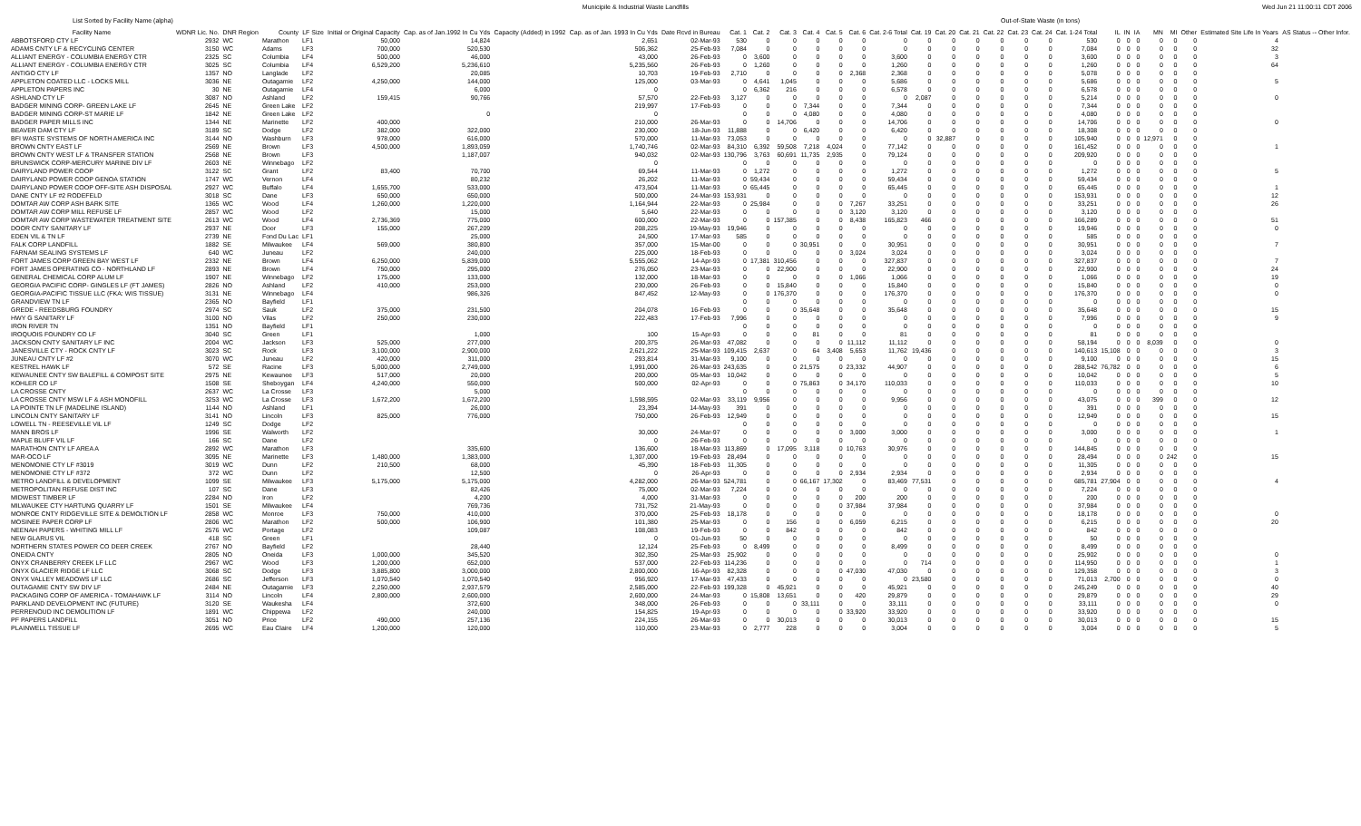Municipile & Industrial Waste Landfills Wed Jun 21 11:00:11 CDT 2006
List Sorted by Facility Name (alpha) Out-of-State Waste (in tons)
| Facility Name | WDNR Lic. No. | DNR Region | County | LF Size | Initial or Original Capacity | Cap. as of Jan.1992 In Cu Yds | Capacity (Added) in 1992 | Cap. as of Jan. 1993 In Cu Yds | Date Rcvd in Bureau | Cat. 1 | Cat. 2 | Cat. 3 | Cat. 4 | Cat. 5 | Cat. 6 | Cat. 2-6 Total | Cat. 19 | Cat. 20 | Cat. 21 | Cat. 22 | Cat. 23 | Cat. 24 | Cat. 1-24 Total | IL | IN | IA | MN | MI | Other | Estimated Site Life In Years | AS Status -- Other Infor. |
| --- | --- | --- | --- | --- | --- | --- | --- | --- | --- | --- | --- | --- | --- | --- | --- | --- | --- | --- | --- | --- | --- | --- | --- | --- | --- | --- | --- | --- | --- | --- | --- |
| ABBOTSFORD CTY LF | 2932 | WC | Marathon | LF1 | 50,000 | 14,824 | | 2,651 | 02-Mar-93 | 530 | 0 | 0 | 0 | 0 | 0 | 0 | 0 | 0 | 0 | 0 | 0 | 0 | 530 | 0 | 0 | 0 | 0 | 0 | 0 | 4 | |
| ADAMS CNTY LF & RECYCLING CENTER | 3150 | WC | Adams | LF3 | 700,000 | 520,530 | | 506,362 | 25-Feb-93 | 7,084 | 0 | 0 | 0 | 0 | 0 | 0 | 0 | 0 | 0 | 0 | 0 | 0 | 7,084 | 0 | 0 | 0 | 0 | 0 | 0 | 32 | |
| ALLIANT ENERGY - COLUMBIA ENERGY CTR | 2325 | SC | Columbia | LF4 | 500,000 | 46,000 | | 43,000 | 26-Feb-93 | 0 | 3,600 | 0 | 0 | 0 | 0 | 3,600 | 0 | 0 | 0 | 0 | 0 | 0 | 3,600 | 0 | 0 | 0 | 0 | 0 | 0 | 3 | |
| ALLIANT ENERGY - COLUMBIA ENERGY CTR | 3025 | SC | Columbia | LF4 | 6,529,200 | 5,236,610 | | 5,235,560 | 26-Feb-93 | 0 | 1,260 | 0 | 0 | 0 | 0 | 1,260 | 0 | 0 | 0 | 0 | 0 | 0 | 1,260 | 0 | 0 | 0 | 0 | 0 | 0 | 64 | |
| ANTIGO CTY LF | 1357 | NO | Langlade | LF2 | | 20,085 | | 10,703 | 19-Feb-93 | 2,710 | 0 | 0 | 0 | 0 | 2,368 | 2,368 | 0 | 0 | 0 | 0 | 0 | 0 | 5,078 | 0 | 0 | 0 | 0 | 0 | 0 | | |
| APPLETON COATED LLC - LOCKS MILL | 3036 | NE | Outagamie | LF2 | 4,250,000 | 144,000 | | 125,000 | 03-Mar-93 | 0 | 4,641 | 1,045 | 0 | 0 | 0 | 5,686 | 0 | 0 | 0 | 0 | 0 | 0 | 5,686 | 0 | 0 | 0 | 0 | 0 | 0 | 5 | |
| APPLETON PAPERS INC | 30 | NE | Outagamie | LF4 | | 6,000 | | 0 | | 0 | 6,362 | 216 | 0 | 0 | 0 | 6,578 | 0 | 0 | 0 | 0 | 0 | 0 | 6,578 | 0 | 0 | 0 | 0 | 0 | 0 | | |
| ASHLAND CTY LF | 3087 | NO | Ashland | LF2 | 159,415 | 90,766 | | 57,570 | 22-Feb-93 | 3,127 | 0 | 0 | 0 | 0 | 0 | 0 | 2,087 | 0 | 0 | 0 | 0 | 0 | 5,214 | 0 | 0 | 0 | 0 | 0 | 0 | 0 | |
| BADGER MINING CORP- GREEN LAKE LF | 2645 | NE | Green Lake | LF2 | | | | 219,997 | 17-Feb-93 | 0 | 0 | 0 | 7,344 | 0 | 0 | 7,344 | 0 | 0 | 0 | 0 | 0 | 0 | 7,344 | 0 | 0 | 0 | 0 | 0 | 0 | | |
| BADGER MINING CORP-ST MARIE LF | 1842 | NE | Green Lake | LF2 | | 0 | | 0 | | 0 | 0 | 0 | 4,080 | 0 | 0 | 4,080 | 0 | 0 | 0 | 0 | 0 | 0 | 4,080 | 0 | 0 | 0 | 0 | 0 | 0 | | |
| BADGER PAPER MILLS INC | 1344 | NE | Marinette | LF2 | 400,000 | | | 210,000 | 26-Mar-93 | 0 | 0 | 14,706 | 0 | 0 | 0 | 14,706 | 0 | 0 | 0 | 0 | 0 | 0 | 14,706 | 0 | 0 | 0 | 0 | 0 | 0 | 0 | |
| BEAVER DAM CTY LF | 3189 | SC | Dodge | LF2 | 382,000 | 322,000 | | 230,000 | 18-Jun-93 | 11,888 | 0 | 0 | 6,420 | 0 | 0 | 6,420 | 0 | 0 | 0 | 0 | 0 | 0 | 18,308 | 0 | 0 | 0 | 0 | 0 | 0 | | |
| BFI WASTE SYSTEMS OF NORTH AMERICA INC | 3144 | NO | Washburn | LF3 | 978,000 | 616,000 | | 570,000 | 11-Mar-93 | 73,053 | 0 | 0 | 0 | 0 | 0 | 0 | 0 | 32,887 | 0 | 0 | 0 | 0 | 105,940 | 0 | 0 | 0 | 12,971 | 0 | 0 | | |
| BROWN CNTY EAST LF | 2569 | NE | Brown | LF3 | 4,500,000 | 1,893,059 | | 1,740,746 | 02-Mar-93 | 84,310 | 6,392 | 59,508 | 7,218 | 4,024 | 0 | 77,142 | 0 | 0 | 0 | 0 | 0 | 0 | 161,452 | 0 | 0 | 0 | 0 | 0 | 0 | 1 | |
| BROWN CNTY WEST LF & TRANSFER STATION | 2568 | NE | Brown | LF3 | | 1,187,007 | | 940,032 | 02-Mar-93 | 130,796 | 3,763 | 60,691 | 11,735 | 2,935 | 0 | 79,124 | 0 | 0 | 0 | 0 | 0 | 0 | 209,920 | 0 | 0 | 0 | 0 | 0 | 0 | | |
| BRUNSWICK CORP-MERCURY MARINE DIV LF | 2603 | NE | Winnebago | LF2 | | | | 0 | | 0 | 0 | 0 | 0 | 0 | 0 | 0 | 0 | 0 | 0 | 0 | 0 | 0 | 0 | 0 | 0 | 0 | 0 | 0 | 0 | | |
| DAIRYLAND POWER COOP | 3122 | SC | Grant | LF2 | 83,400 | 70,700 | | 69,544 | 11-Mar-93 | 0 | 1,272 | 0 | 0 | 0 | 0 | 1,272 | 0 | 0 | 0 | 0 | 0 | 0 | 1,272 | 0 | 0 | 0 | 0 | 0 | 0 | 5 | |
| DAIRYLAND POWER COOP GENOA STATION | 1747 | WC | Vernon | LF4 | | 80,232 | | 26,202 | 11-Mar-93 | 0 | 59,434 | 0 | 0 | 0 | 0 | 59,434 | 0 | 0 | 0 | 0 | 0 | 0 | 59,434 | 0 | 0 | 0 | 0 | 0 | 0 | | |
| DAIRYLAND POWER COOP OFF-SITE ASH DISPOSAL | 2927 | WC | Buffalo | LF4 | 1,655,700 | 533,000 | | 473,504 | 11-Mar-93 | 0 | 65,445 | 0 | 0 | 0 | 0 | 65,445 | 0 | 0 | 0 | 0 | 0 | 0 | 65,445 | 0 | 0 | 0 | 0 | 0 | 0 | 1 | |
| DANE CNTY LF #2 RODEFELD | 3018 | SC | Dane | LF3 | 650,000 | 650,000 | | 500,000 | 24-Mar-93 | 153,931 | 0 | 0 | 0 | 0 | 0 | 0 | 0 | 0 | 0 | 0 | 0 | 0 | 153,931 | 0 | 0 | 0 | 0 | 0 | 0 | 12 | |
| DOMTAR AW CORP ASH BARK SITE | 1365 | WC | Wood | LF4 | 1,260,000 | 1,220,000 | | 1,164,944 | 22-Mar-93 | 0 | 25,984 | 0 | 0 | 0 | 7,267 | 33,251 | 0 | 0 | 0 | 0 | 0 | 0 | 33,251 | 0 | 0 | 0 | 0 | 0 | 0 | 26 | |
| DOMTAR AW CORP MILL REFUSE LF | 2857 | WC | Wood | LF2 | | 15,000 | | 5,640 | 22-Mar-93 | 0 | 0 | 0 | 0 | 0 | 3,120 | 3,120 | 0 | 0 | 0 | 0 | 0 | 0 | 3,120 | 0 | 0 | 0 | 0 | 0 | 0 | | |
| DOMTAR AW CORP WASTEWATER TREATMENT SITE | 2613 | WC | Wood | LF4 | 2,736,369 | 775,000 | | 600,000 | 22-Mar-93 | 0 | 0 | 157,385 | 0 | 0 | 8,438 | 165,823 | 466 | 0 | 0 | 0 | 0 | 0 | 166,289 | 0 | 0 | 0 | 0 | 0 | 0 | 51 | |
| DOOR CNTY SANITARY LF | 2937 | NE | Door | LF3 | 155,000 | 267,209 | | 208,225 | 19-May-93 | 19,946 | 0 | 0 | 0 | 0 | 0 | 0 | 0 | 0 | 0 | 0 | 0 | 0 | 19,946 | 0 | 0 | 0 | 0 | 0 | 0 | 0 | |
| EDEN VIL & TN LF | 2739 | NE | Fond Du Lac | LF1 | | 25,000 | | 24,500 | 17-Mar-93 | 585 | 0 | 0 | 0 | 0 | 0 | 0 | 0 | 0 | 0 | 0 | 0 | 0 | 585 | 0 | 0 | 0 | 0 | 0 | 0 | | |
| FALK CORP LANDFILL | 1882 | SE | Milwaukee | LF4 | 569,000 | 380,800 | | 357,000 | 15-Mar-00 | 0 | 0 | 0 | 30,951 | 0 | 0 | 30,951 | 0 | 0 | 0 | 0 | 0 | 0 | 30,951 | 0 | 0 | 0 | 0 | 0 | 0 | 7 | |
| FARNAM SEALING SYSTEMS LF | 640 | WC | Juneau | LF2 | | 240,000 | | 225,000 | 18-Feb-93 | 0 | 0 | 0 | 0 | 0 | 3,024 | 3,024 | 0 | 0 | 0 | 0 | 0 | 0 | 3,024 | 0 | 0 | 0 | 0 | 0 | 0 | | |
| FORT JAMES CORP GREEN BAY WEST LF | 2332 | NE | Brown | LF4 | 6,250,000 | 5,839,000 | | 5,555,062 | 14-Apr-93 | 0 | 17,381 | 310,456 | 0 | 0 | 0 | 327,837 | 0 | 0 | 0 | 0 | 0 | 0 | 327,837 | 0 | 0 | 0 | 0 | 0 | 0 | 7 | |
| FORT JAMES OPERATING CO - NORTHLAND LF | 2893 | NE | Brown | LF4 | 750,000 | 295,000 | | 276,050 | 23-Mar-93 | 0 | 0 | 22,900 | 0 | 0 | 0 | 22,900 | 0 | 0 | 0 | 0 | 0 | 0 | 22,900 | 0 | 0 | 0 | 0 | 0 | 0 | 24 | |
| GENERAL CHEMICAL CORP ALUM LF | 1907 | NE | Winnebago | LF2 | 175,000 | 133,000 | | 132,000 | 18-Mar-93 | 0 | 0 | 0 | 0 | 0 | 1,066 | 1,066 | 0 | 0 | 0 | 0 | 0 | 0 | 1,066 | 0 | 0 | 0 | 0 | 0 | 0 | 19 | |
| GEORGIA PACIFIC CORP- GINGLES LF (FT JAMES) | 2826 | NO | Ashland | LF2 | 410,000 | 253,000 | | 230,000 | 26-Feb-93 | 0 | 0 | 15,840 | 0 | 0 | 0 | 15,840 | 0 | 0 | 0 | 0 | 0 | 0 | 15,840 | 0 | 0 | 0 | 0 | 0 | 0 | 0 | |
| GEORGIA-PACIFIC TISSUE LLC (FKA: WIS TISSUE) | 3131 | NE | Winnebago | LF4 | | 986,326 | | 847,452 | 12-May-93 | 0 | 0 | 176,370 | 0 | 0 | 0 | 176,370 | 0 | 0 | 0 | 0 | 0 | 0 | 176,370 | 0 | 0 | 0 | 0 | 0 | 0 | 0 | |
| GRANDVIEW TN LF | 2365 | NO | Bayfield | LF1 | | | | | | 0 | 0 | 0 | 0 | 0 | 0 | 0 | 0 | 0 | 0 | 0 | 0 | 0 | 0 | 0 | 0 | 0 | 0 | 0 | 0 | | |
| GREDE - REEDSBURG FOUNDRY | 2974 | SC | Sauk | LF2 | 375,000 | 231,500 | | 204,078 | 16-Feb-93 | 0 | 0 | 0 | 35,648 | 0 | 0 | 35,648 | 0 | 0 | 0 | 0 | 0 | 0 | 35,648 | 0 | 0 | 0 | 0 | 0 | 0 | 15 | |
| HWY G SANITARY LF | 3100 | NO | Vilas | LF2 | 250,000 | 230,000 | | 222,483 | 17-Feb-93 | 7,996 | 0 | 0 | 0 | 0 | 0 | 0 | 0 | 0 | 0 | 0 | 0 | 0 | 7,996 | 0 | 0 | 0 | 0 | 0 | 0 | 9 | |
| IRON RIVER TN | 1351 | NO | Bayfield | LF1 | | | | | | 0 | 0 | 0 | 0 | 0 | 0 | 0 | 0 | 0 | 0 | 0 | 0 | 0 | 0 | 0 | 0 | 0 | 0 | 0 | 0 | | |
| IROQUOIS FOUNDRY CO LF | 3040 | SC | Green | LF1 | | 1,000 | | 100 | 15-Apr-93 | 0 | 0 | 0 | 81 | 0 | 0 | 81 | 0 | 0 | 0 | 0 | 0 | 0 | 81 | 0 | 0 | 0 | 0 | 0 | 0 | | |
| JACKSON CNTY SANITARY LF INC | 2004 | WC | Jackson | LF3 | 525,000 | 277,000 | | 200,375 | 26-Mar-93 | 47,082 | 0 | 0 | 0 | 0 | 11,112 | 11,112 | 0 | 0 | 0 | 0 | 0 | 0 | 58,194 | 0 | 0 | 0 | 8,039 | 0 | 0 | 0 | |
| JANESVILLE CTY - ROCK CNTY LF | 3023 | SC | Rock | LF3 | 3,100,000 | 2,900,000 | | 2,621,222 | 25-Mar-93 | 109,415 | 2,637 | 0 | 64 | 3,408 | 5,653 | 11,762 | 19,436 | 0 | 0 | 0 | 0 | 0 | 140,613 | 15,108 | 0 | 0 | 0 | 0 | 0 | 3 | |
| JUNEAU CNTY LF #2 | 3070 | WC | Juneau | LF2 | 420,000 | 311,000 | | 293,814 | 31-Mar-93 | 9,100 | 0 | 0 | 0 | 0 | 0 | 0 | 0 | 0 | 0 | 0 | 0 | 0 | 9,100 | 0 | 0 | 0 | 0 | 0 | 0 | 15 | |
| KESTREL HAWK LF | 572 | SE | Racine | LF3 | 5,000,000 | 2,749,000 | | 1,991,000 | 26-Mar-93 | 243,635 | 0 | 0 | 21,575 | 0 | 23,332 | 44,907 | 0 | 0 | 0 | 0 | 0 | 0 | 288,542 | 76,782 | 0 | 0 | 0 | 0 | 0 | 6 | |
| KEWAUNEE CNTY SW BALEFILL & COMPOST SITE | 2975 | NE | Kewaunee | LF3 | 517,000 | 20,000 | | 200,000 | 05-Mar-93 | 10,042 | 0 | 0 | 0 | 0 | 0 | 0 | 0 | 0 | 0 | 0 | 0 | 0 | 10,042 | 0 | 0 | 0 | 0 | 0 | 0 | 5 | |
| KOHLER CO LF | 1508 | SE | Sheboygan | LF4 | 4,240,000 | 550,000 | | 500,000 | 02-Apr-93 | 0 | 0 | 0 | 75,863 | 0 | 34,170 | 110,033 | 0 | 0 | 0 | 0 | 0 | 0 | 110,033 | 0 | 0 | 0 | 0 | 0 | 0 | 10 | |
| LA CROSSE CNTY | 2637 | WC | La Crosse | LF3 | | 5,000 | | | | 0 | 0 | 0 | 0 | 0 | 0 | 0 | 0 | 0 | 0 | 0 | 0 | 0 | 0 | 0 | 0 | 0 | 0 | 0 | 0 | | |
| LA CROSSE CNTY MSW LF & ASH MONOFILL | 3253 | WC | La Crosse | LF3 | 1,672,200 | 1,672,200 | | 1,598,595 | 02-Mar-93 | 33,119 | 9,956 | 0 | 0 | 0 | 0 | 9,956 | 0 | 0 | 0 | 0 | 0 | 0 | 43,075 | 0 | 0 | 0 | 399 | 0 | 0 | 12 | |
| LA POINTE TN LF (MADELINE ISLAND) | 1144 | NO | Ashland | LF1 | | 26,000 | | 23,394 | 14-May-93 | 391 | 0 | 0 | 0 | 0 | 0 | 0 | 0 | 0 | 0 | 0 | 0 | 0 | 391 | 0 | 0 | 0 | 0 | 0 | 0 | | |
| LINCOLN CNTY SANITARY LF | 3141 | NO | Lincoln | LF3 | 825,000 | 776,000 | | 750,000 | 26-Feb-93 | 12,949 | 0 | 0 | 0 | 0 | 0 | 0 | 0 | 0 | 0 | 0 | 0 | 0 | 12,949 | 0 | 0 | 0 | 0 | 0 | 0 | 15 | |
| LOWELL TN - REESEVILLE VIL LF | 1249 | SC | Dodge | LF2 | | | | | | 0 | 0 | 0 | 0 | 0 | 0 | 0 | 0 | 0 | 0 | 0 | 0 | 0 | 0 | 0 | 0 | 0 | 0 | 0 | 0 | | |
| MANN BROS LF | 1996 | SE | Walworth | LF2 | | | | 30,000 | 24-Mar-97 | 0 | 0 | 0 | 0 | 0 | 3,000 | 3,000 | 0 | 0 | 0 | 0 | 0 | 0 | 3,000 | 0 | 0 | 0 | 0 | 0 | 0 | 1 | |
| MAPLE BLUFF VIL LF | 166 | SC | Dane | LF2 | | | | 0 | 26-Feb-93 | 0 | 0 | 0 | 0 | 0 | 0 | 0 | 0 | 0 | 0 | 0 | 0 | 0 | 0 | 0 | 0 | 0 | 0 | 0 | 0 | | |
| MARATHON CNTY LF AREA A | 2892 | WC | Marathon | LF3 | | 335,600 | | 136,600 | 18-Mar-93 | 113,869 | 0 | 17,095 | 3,118 | 0 | 10,763 | 30,976 | 0 | 0 | 0 | 0 | 0 | 0 | 144,845 | 0 | 0 | 0 | 0 | 0 | 0 | | |
| MAR-OCO LF | 3095 | NE | Marinette | LF3 | 1,480,000 | 1,383,000 | | 1,307,000 | 19-Feb-93 | 28,494 | 0 | 0 | 0 | 0 | 0 | 0 | 0 | 0 | 0 | 0 | 0 | 0 | 28,494 | 0 | 0 | 0 | 0 | 242 | 0 | 15 | |
| MENOMONIE CTY LF #3019 | 3019 | WC | Dunn | LF2 | 210,500 | 68,000 | | 45,390 | 18-Feb-93 | 11,305 | 0 | 0 | 0 | 0 | 0 | 0 | 0 | 0 | 0 | 0 | 0 | 0 | 11,305 | 0 | 0 | 0 | 0 | 0 | 0 | | |
| MENOMONIE CTY LF #372 | 372 | WC | Dunn | LF2 | | 12,500 | | 0 | 26-Apr-93 | 0 | 0 | 0 | 0 | 0 | 2,934 | 2,934 | 0 | 0 | 0 | 0 | 0 | 0 | 2,934 | 0 | 0 | 0 | 0 | 0 | 0 | | |
| METRO LANDFILL & DEVELOPMENT | 1099 | SE | Milwaukee | LF3 | 5,175,000 | 5,175,000 | | 4,282,000 | 26-Mar-93 | 524,781 | 0 | 0 | 66,167 | 17,302 | 0 | 83,469 | 77,531 | 0 | 0 | 0 | 0 | 0 | 685,781 | 27,904 | 0 | 0 | 0 | 0 | 0 | 4 | |
| METROPOLITAN REFUSE DIST INC | 107 | SC | Dane | LF3 | | 82,426 | | 75,000 | 02-Mar-93 | 7,224 | 0 | 0 | 0 | 0 | 0 | 0 | 0 | 0 | 0 | 0 | 0 | 0 | 7,224 | 0 | 0 | 0 | 0 | 0 | 0 | | |
| MIDWEST TIMBER LF | 2284 | NO | Iron | LF2 | | 4,200 | | 4,000 | 31-Mar-93 | 0 | 0 | 0 | 0 | 0 | 200 | 200 | 0 | 0 | 0 | 0 | 0 | 0 | 200 | 0 | 0 | 0 | 0 | 0 | 0 | | |
| MILWAUKEE CTY HARTUNG QUARRY LF | 1501 | SE | Milwaukee | LF4 | | 769,736 | | 731,752 | 21-May-93 | 0 | 0 | 0 | 0 | 0 | 37,984 | 37,984 | 0 | 0 | 0 | 0 | 0 | 0 | 37,984 | 0 | 0 | 0 | 0 | 0 | 0 | | |
| MONROE CNTY RIDGEVILLE SITE & DEMOLTION LF | 2858 | WC | Monroe | LF3 | 750,000 | 410,000 | | 370,000 | 25-Feb-93 | 18,178 | 0 | 0 | 0 | 0 | 0 | 0 | 0 | 0 | 0 | 0 | 0 | 0 | 18,178 | 0 | 0 | 0 | 0 | 0 | 0 | 0 | |
| MOSINEE PAPER CORP LF | 2806 | WC | Marathon | LF2 | 500,000 | 106,900 | | 101,380 | 25-Mar-93 | 0 | 0 | 156 | 0 | 0 | 6,059 | 6,215 | 0 | 0 | 0 | 0 | 0 | 0 | 6,215 | 0 | 0 | 0 | 0 | 0 | 0 | 20 | |
| NEENAH PAPERS - WHITING MILL LF | 2576 | WC | Portage | LF2 | | 109,087 | | 108,083 | 19-Feb-93 | 0 | 0 | 842 | 0 | 0 | 0 | 842 | 0 | 0 | 0 | 0 | 0 | 0 | 842 | 0 | 0 | 0 | 0 | 0 | 0 | | |
| NEW GLARUS VIL | 418 | SC | Green | LF1 | | | | 0 | 01-Jun-93 | 50 | 0 | 0 | 0 | 0 | 0 | 0 | 0 | 0 | 0 | 0 | 0 | 0 | 50 | 0 | 0 | 0 | 0 | 0 | 0 | | |
| NORTHERN STATES POWER CO DEER CREEK | 2767 | NO | Bayfield | LF2 | | 28,440 | | 12,124 | 25-Feb-93 | 0 | 8,499 | 0 | 0 | 0 | 0 | 8,499 | 0 | 0 | 0 | 0 | 0 | 0 | 8,499 | 0 | 0 | 0 | 0 | 0 | 0 | | |
| ONEIDA CNTY | 2805 | NO | Oneida | LF3 | 1,000,000 | 345,520 | | 302,350 | 25-Mar-93 | 25,902 | 0 | 0 | 0 | 0 | 0 | 0 | 0 | 0 | 0 | 0 | 0 | 0 | 25,902 | 0 | 0 | 0 | 0 | 0 | 0 | 0 | |
| ONYX CRANBERRY CREEK LF LLC | 2967 | WC | Wood | LF3 | 1,200,000 | 652,000 | | 537,000 | 22-Feb-93 | 114,236 | 0 | 0 | 0 | 0 | 0 | 0 | 714 | 0 | 0 | 0 | 0 | 0 | 114,950 | 0 | 0 | 0 | 0 | 0 | 0 | 1 | |
| ONYX GLACIER RIDGE LF LLC | 3068 | SC | Dodge | LF3 | 3,885,800 | 3,000,000 | | 2,800,000 | 16-Apr-93 | 82,328 | 0 | 0 | 0 | 0 | 47,030 | 47,030 | 0 | 0 | 0 | 0 | 0 | 0 | 129,358 | 0 | 0 | 0 | 0 | 0 | 0 | 3 | |
| ONYX VALLEY MEADOWS LF LLC | 2686 | SC | Jefferson | LF3 | 1,070,540 | 1,070,540 | | 956,920 | 17-Mar-93 | 47,433 | 0 | 0 | 0 | 0 | 0 | 0 | 23,580 | 0 | 0 | 0 | 0 | 0 | 71,013 | 2,700 | 0 | 0 | 0 | 0 | 0 | 0 | |
| OUTAGAMIE CNTY SW DIV LF | 2484 | NE | Outagamie | LF3 | 2,250,000 | 2,937,579 | | 2,585,000 | 22-Feb-93 | 199,328 | 0 | 45,921 | 0 | 0 | 0 | 45,921 | 0 | 0 | 0 | 0 | 0 | 0 | 245,249 | 0 | 0 | 0 | 0 | 0 | 0 | 40 | |
| PACKAGING CORP OF AMERICA - TOMAHAWK LF | 3114 | NO | Lincoln | LF4 | 2,800,000 | 2,600,000 | | 2,600,000 | 24-Mar-93 | 0 | 15,808 | 13,651 | 0 | 0 | 420 | 29,879 | 0 | 0 | 0 | 0 | 0 | 0 | 29,879 | 0 | 0 | 0 | 0 | 0 | 0 | 29 | |
| PARKLAND DEVELOPMENT INC (FUTURE) | 3120 | SE | Waukesha | LF4 | | 372,600 | | 348,000 | 26-Feb-93 | 0 | 0 | 0 | 33,111 | 0 | 0 | 33,111 | 0 | 0 | 0 | 0 | 0 | 0 | 33,111 | 0 | 0 | 0 | 0 | 0 | 0 | 0 | |
| PERRENOUD INC DEMOLITION LF | 1891 | WC | Chippewa | LF2 | | 240,000 | | 154,825 | 19-Apr-93 | 0 | 0 | 0 | 0 | 0 | 33,920 | 33,920 | 0 | 0 | 0 | 0 | 0 | 0 | 33,920 | 0 | 0 | 0 | 0 | 0 | 0 | | |
| PF PAPERS LANDFILL | 3051 | NO | Price | LF2 | 490,000 | 257,136 | | 224,155 | 26-Mar-93 | 0 | 0 | 30,013 | 0 | 0 | 0 | 30,013 | 0 | 0 | 0 | 0 | 0 | 0 | 30,013 | 0 | 0 | 0 | 0 | 0 | 0 | 15 | |
| PLAINWELL TISSUE LF | 2695 | WC | Eau Claire | LF4 | 1,200,000 | 120,000 | | 110,000 | 23-Mar-93 | 0 | 2,777 | 228 | 0 | 0 | 0 | 3,004 | 0 | 0 | 0 | 0 | 0 | 0 | 3,004 | 0 | 0 | 0 | 0 | 0 | 0 | 5 | |